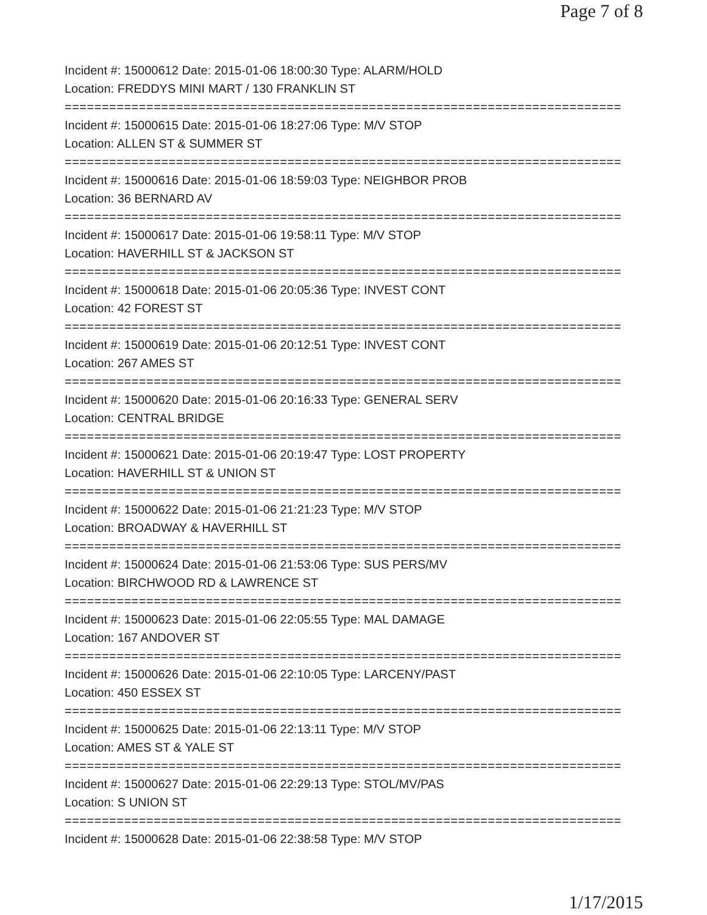Page 7 of 8
Incident #: 15000612 Date: 2015-01-06 18:00:30 Type: ALARM/HOLD
Location: FREDDYS MINI MART / 130 FRANKLIN ST
===========================================================================
Incident #: 15000615 Date: 2015-01-06 18:27:06 Type: M/V STOP
Location: ALLEN ST & SUMMER ST
===========================================================================
Incident #: 15000616 Date: 2015-01-06 18:59:03 Type: NEIGHBOR PROB
Location: 36 BERNARD AV
===========================================================================
Incident #: 15000617 Date: 2015-01-06 19:58:11 Type: M/V STOP
Location: HAVERHILL ST & JACKSON ST
===========================================================================
Incident #: 15000618 Date: 2015-01-06 20:05:36 Type: INVEST CONT
Location: 42 FOREST ST
===========================================================================
Incident #: 15000619 Date: 2015-01-06 20:12:51 Type: INVEST CONT
Location: 267 AMES ST
===========================================================================
Incident #: 15000620 Date: 2015-01-06 20:16:33 Type: GENERAL SERV
Location: CENTRAL BRIDGE
===========================================================================
Incident #: 15000621 Date: 2015-01-06 20:19:47 Type: LOST PROPERTY
Location: HAVERHILL ST & UNION ST
===========================================================================
Incident #: 15000622 Date: 2015-01-06 21:21:23 Type: M/V STOP
Location: BROADWAY & HAVERHILL ST
===========================================================================
Incident #: 15000624 Date: 2015-01-06 21:53:06 Type: SUS PERS/MV
Location: BIRCHWOOD RD & LAWRENCE ST
===========================================================================
Incident #: 15000623 Date: 2015-01-06 22:05:55 Type: MAL DAMAGE
Location: 167 ANDOVER ST
===========================================================================
Incident #: 15000626 Date: 2015-01-06 22:10:05 Type: LARCENY/PAST
Location: 450 ESSEX ST
===========================================================================
Incident #: 15000625 Date: 2015-01-06 22:13:11 Type: M/V STOP
Location: AMES ST & YALE ST
===========================================================================
Incident #: 15000627 Date: 2015-01-06 22:29:13 Type: STOL/MV/PAS
Location: S UNION ST
===========================================================================
Incident #: 15000628 Date: 2015-01-06 22:38:58 Type: M/V STOP
1/17/2015